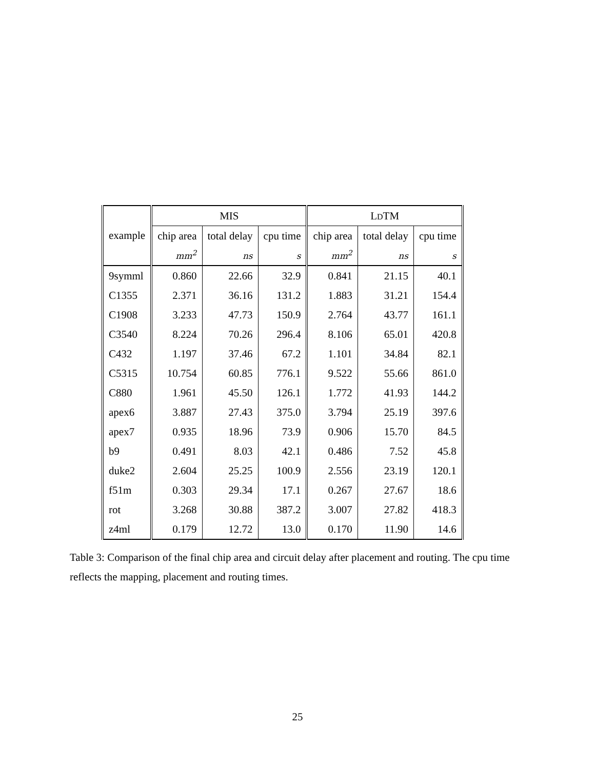| | MIS | | | L D TM | | |
| --- | --- | --- | --- | --- | --- | --- |
| example | chip area | total delay | cpu time | chip area | total delay | cpu time |
| | mm<sup>2</sup> | ns | s | mm<sup>2</sup> | ns | s |
| 9symml | 0.860 | 22.66 | 32.9 | 0.841 | 21.15 | 40.1 |
| C1355 | 2.371 | 36.16 | 131.2 | 1.883 | 31.21 | 154.4 |
| C1908 | 3.233 | 47.73 | 150.9 | 2.764 | 43.77 | 161.1 |
| C3540 | 8.224 | 70.26 | 296.4 | 8.106 | 65.01 | 420.8 |
| C432 | 1.197 | 37.46 | 67.2 | 1.101 | 34.84 | 82.1 |
| C5315 | 10.754 | 60.85 | 776.1 | 9.522 | 55.66 | 861.0 |
| C880 | 1.961 | 45.50 | 126.1 | 1.772 | 41.93 | 144.2 |
| apex6 | 3.887 | 27.43 | 375.0 | 3.794 | 25.19 | 397.6 |
| apex7 | 0.935 | 18.96 | 73.9 | 0.906 | 15.70 | 84.5 |
| b9 | 0.491 | 8.03 | 42.1 | 0.486 | 7.52 | 45.8 |
| duke2 | 2.604 | 25.25 | 100.9 | 2.556 | 23.19 | 120.1 |
| f51m | 0.303 | 29.34 | 17.1 | 0.267 | 27.67 | 18.6 |
| rot | 3.268 | 30.88 | 387.2 | 3.007 | 27.82 | 418.3 |
| z4ml | 0.179 | 12.72 | 13.0 | 0.170 | 11.90 | 14.6 |
Table 3: Comparison of the final chip area and circuit delay after placement and routing. The cpu time reflects the mapping, placement and routing times.
25